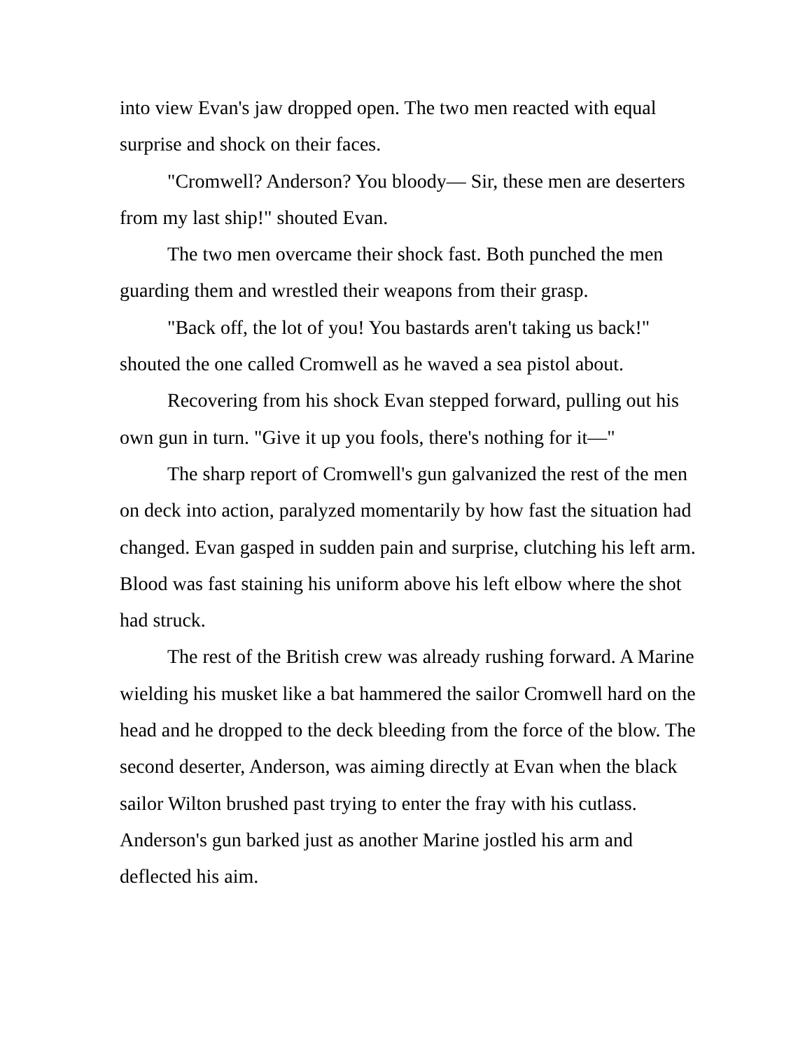into view Evan's jaw dropped open. The two men reacted with equal surprise and shock on their faces.
"Cromwell? Anderson? You bloody— Sir, these men are deserters from my last ship!" shouted Evan.
The two men overcame their shock fast. Both punched the men guarding them and wrestled their weapons from their grasp.
"Back off, the lot of you! You bastards aren't taking us back!" shouted the one called Cromwell as he waved a sea pistol about.
Recovering from his shock Evan stepped forward, pulling out his own gun in turn. "Give it up you fools, there's nothing for it—"
The sharp report of Cromwell's gun galvanized the rest of the men on deck into action, paralyzed momentarily by how fast the situation had changed. Evan gasped in sudden pain and surprise, clutching his left arm. Blood was fast staining his uniform above his left elbow where the shot had struck.
The rest of the British crew was already rushing forward. A Marine wielding his musket like a bat hammered the sailor Cromwell hard on the head and he dropped to the deck bleeding from the force of the blow. The second deserter, Anderson, was aiming directly at Evan when the black sailor Wilton brushed past trying to enter the fray with his cutlass. Anderson's gun barked just as another Marine jostled his arm and deflected his aim.